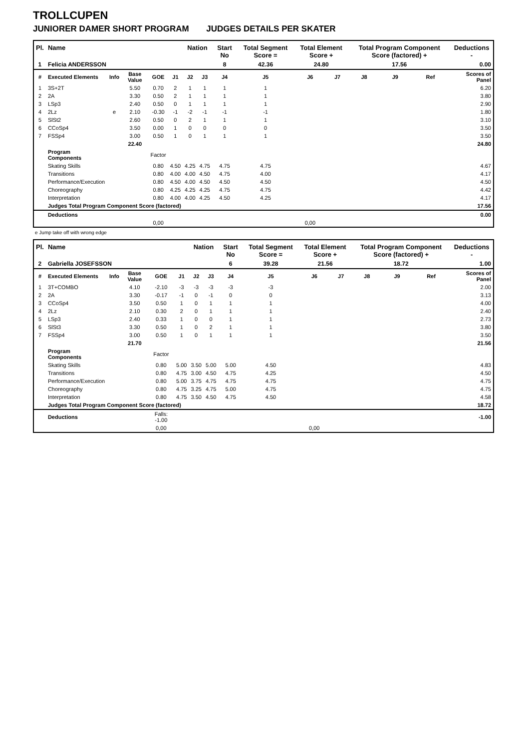TROLLCUPEN
JUNIORER DAMER SHORT PROGRAM JUDGES DETAILS PER SKATER
| Pl. | Name | | | | | Nation | | Start No | Total Segment Score = | Total Element Score + | | Total Program Component Score (factored) + | | | Deductions - |
| --- | --- | --- | --- | --- | --- | --- | --- | --- | --- | --- | --- | --- | --- | --- | --- |
| 1 | Felicia ANDERSSON | | | | | | | 8 | 42.36 | 24.80 | | 17.56 | | | 0.00 |
| # | Executed Elements | Info | Base Value | GOE | J1 | J2 | J3 | J4 | J5 | J6 | J7 | J8 | J9 | Ref | Scores of Panel |
| 1 | 3S+2T | | 5.50 | 0.70 | 2 | 1 | 1 | 1 | 1 | | | | | | 6.20 |
| 2 | 2A | | 3.30 | 0.50 | 2 | 1 | 1 | 1 | 1 | | | | | | 3.80 |
| 3 | LSp3 | | 2.40 | 0.50 | 0 | 1 | 1 | 1 | 1 | | | | | | 2.90 |
| 4 | 2Lz | e | 2.10 | -0.30 | -1 | -2 | -1 | -1 | -1 | | | | | | 1.80 |
| 5 | SlSt2 | | 2.60 | 0.50 | 0 | 2 | 1 | 1 | 1 | | | | | | 3.10 |
| 6 | CCoSp4 | | 3.50 | 0.00 | 1 | 0 | 0 | 0 | 0 | | | | | | 3.50 |
| 7 | FSSp4 | | 3.00 | 0.50 | 1 | 0 | 1 | 1 | 1 | | | | | | 3.50 |
| | | | 22.40 | | | | | | | | | | | | 24.80 |
| | Program Components | | | Factor | | | | | | | | | | | |
| | Skating Skills | | | 0.80 | 4.50 | 4.25 | 4.75 | 4.75 | 4.75 | | | | | | 4.67 |
| | Transitions | | | 0.80 | 4.00 | 4.00 | 4.50 | 4.75 | 4.00 | | | | | | 4.17 |
| | Performance/Execution | | | 0.80 | 4.50 | 4.00 | 4.50 | 4.50 | 4.50 | | | | | | 4.50 |
| | Choreography | | | 0.80 | 4.25 | 4.25 | 4.25 | 4.75 | 4.75 | | | | | | 4.42 |
| | Interpretation | | | 0.80 | 4.00 | 4.00 | 4.25 | 4.50 | 4.25 | | | | | | 4.17 |
| | Judges Total Program Component Score (factored) | | | | | | | | | | | | | | 17.56 |
| | Deductions | | | | | | | | | | | | | | 0.00 |
| | | | | 0,00 | | | | | | 0,00 | | | | | |
e Jump take off with wrong edge
| Pl. | Name | | | | | Nation | | Start No | Total Segment Score = | Total Element Score + | | Total Program Component Score (factored) + | | | Deductions - |
| --- | --- | --- | --- | --- | --- | --- | --- | --- | --- | --- | --- | --- | --- | --- | --- |
| 2 | Gabriella JOSEFSSON | | | | | | | 6 | 39.28 | 21.56 | | 18.72 | | | 1.00 |
| # | Executed Elements | Info | Base Value | GOE | J1 | J2 | J3 | J4 | J5 | J6 | J7 | J8 | J9 | Ref | Scores of Panel |
| 1 | 3T+COMBO | | 4.10 | -2.10 | -3 | -3 | -3 | -3 | -3 | | | | | | 2.00 |
| 2 | 2A | | 3.30 | -0.17 | -1 | 0 | -1 | 0 | 0 | | | | | | 3.13 |
| 3 | CCoSp4 | | 3.50 | 0.50 | 1 | 0 | 1 | 1 | 1 | | | | | | 4.00 |
| 4 | 2Lz | | 2.10 | 0.30 | 2 | 0 | 1 | 1 | 1 | | | | | | 2.40 |
| 5 | LSp3 | | 2.40 | 0.33 | 1 | 0 | 0 | 1 | 1 | | | | | | 2.73 |
| 6 | SlSt3 | | 3.30 | 0.50 | 1 | 0 | 2 | 1 | 1 | | | | | | 3.80 |
| 7 | FSSp4 | | 3.00 | 0.50 | 1 | 0 | 1 | 1 | 1 | | | | | | 3.50 |
| | | | 21.70 | | | | | | | | | | | | 21.56 |
| | Program Components | | | Factor | | | | | | | | | | | |
| | Skating Skills | | | 0.80 | 5.00 | 3.50 | 5.00 | 5.00 | 4.50 | | | | | | 4.83 |
| | Transitions | | | 0.80 | 4.75 | 3.00 | 4.50 | 4.75 | 4.25 | | | | | | 4.50 |
| | Performance/Execution | | | 0.80 | 5.00 | 3.75 | 4.75 | 4.75 | 4.75 | | | | | | 4.75 |
| | Choreography | | | 0.80 | 4.75 | 3.25 | 4.75 | 5.00 | 4.75 | | | | | | 4.75 |
| | Interpretation | | | 0.80 | 4.75 | 3.50 | 4.50 | 4.75 | 4.50 | | | | | | 4.58 |
| | Judges Total Program Component Score (factored) | | | | | | | | | | | | | | 18.72 |
| | Deductions | | | Falls: -1.00 | | | | | | | | | | | -1.00 |
| | | | | 0,00 | | | | | | 0,00 | | | | | |